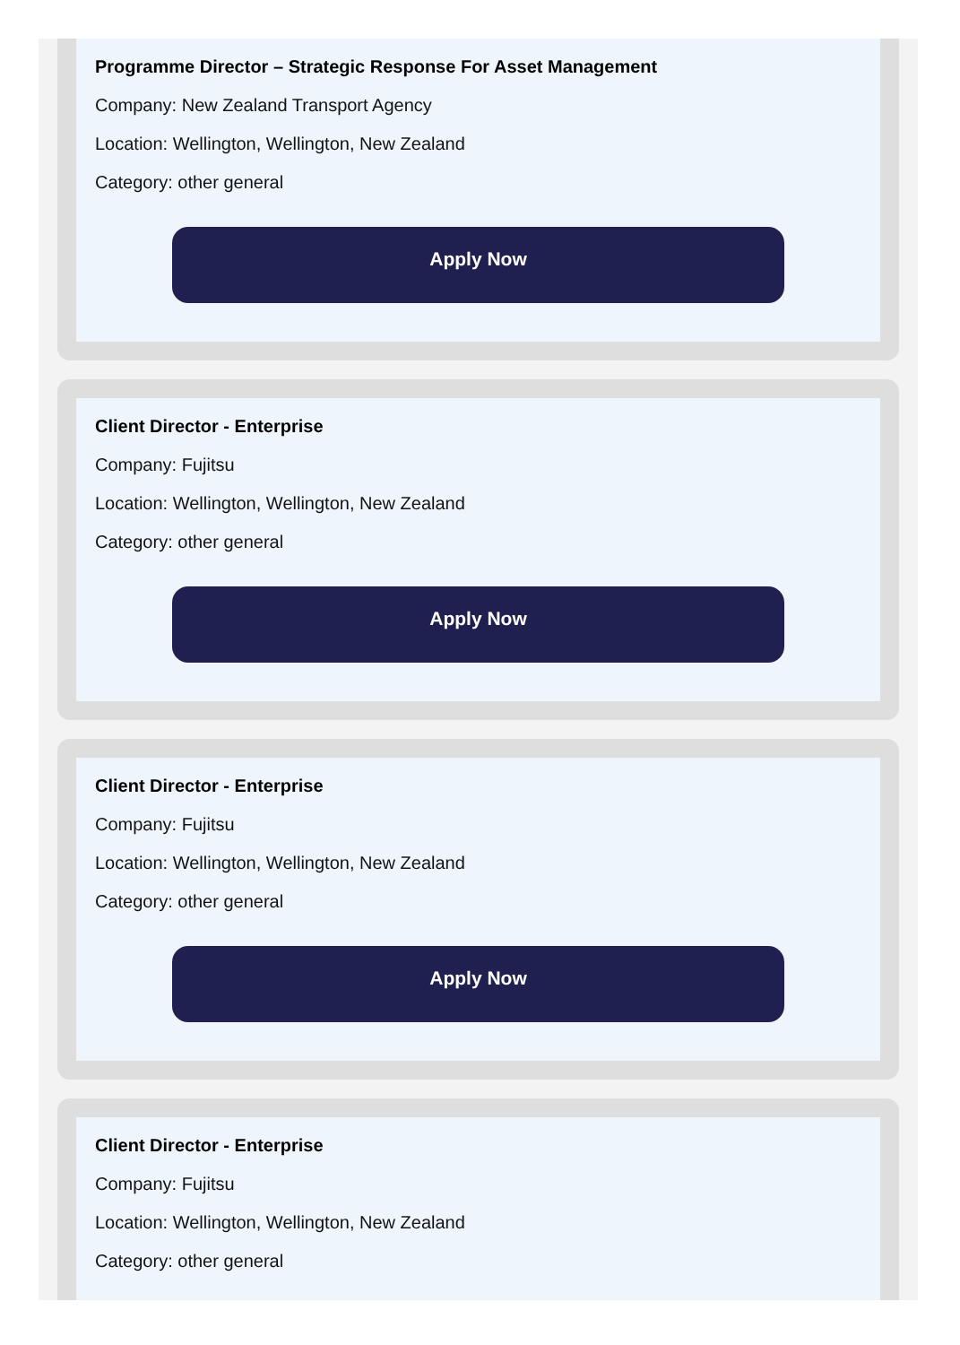Programme Director – Strategic Response For Asset Management
Company: New Zealand Transport Agency
Location: Wellington, Wellington, New Zealand
Category: other general
Apply Now
Client Director - Enterprise
Company: Fujitsu
Location: Wellington, Wellington, New Zealand
Category: other general
Apply Now
Client Director - Enterprise
Company: Fujitsu
Location: Wellington, Wellington, New Zealand
Category: other general
Apply Now
Client Director - Enterprise
Company: Fujitsu
Location: Wellington, Wellington, New Zealand
Category: other general